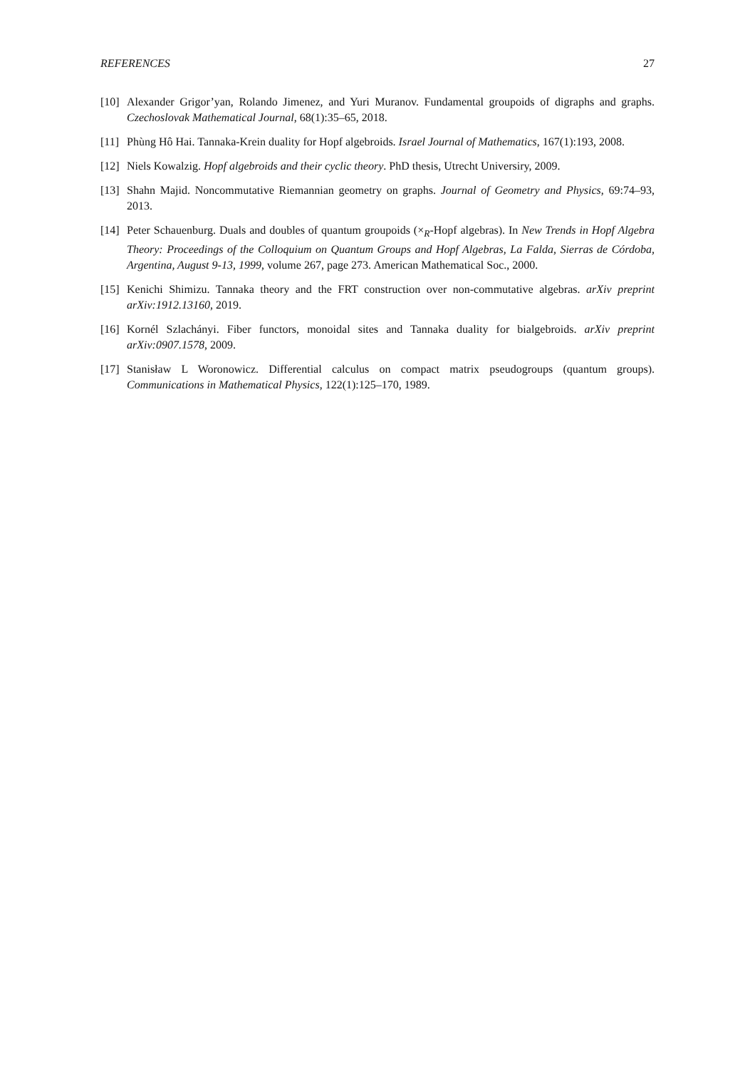REFERENCES 27
[10] Alexander Grigor’yan, Rolando Jimenez, and Yuri Muranov. Fundamental groupoids of digraphs and graphs. Czechoslovak Mathematical Journal, 68(1):35–65, 2018.
[11] Phùng Hô Hai. Tannaka-Krein duality for Hopf algebroids. Israel Journal of Mathematics, 167(1):193, 2008.
[12] Niels Kowalzig. Hopf algebroids and their cyclic theory. PhD thesis, Utrecht Universiry, 2009.
[13] Shahn Majid. Noncommutative Riemannian geometry on graphs. Journal of Geometry and Physics, 69:74–93, 2013.
[14] Peter Schauenburg. Duals and doubles of quantum groupoids (×<sub>R</sub>-Hopf algebras). In New Trends in Hopf Algebra Theory: Proceedings of the Colloquium on Quantum Groups and Hopf Algebras, La Falda, Sierras de Córdoba, Argentina, August 9-13, 1999, volume 267, page 273. American Mathematical Soc., 2000.
[15] Kenichi Shimizu. Tannaka theory and the FRT construction over non-commutative algebras. arXiv preprint arXiv:1912.13160, 2019.
[16] Kornél Szlachányi. Fiber functors, monoidal sites and Tannaka duality for bialgebroids. arXiv preprint arXiv:0907.1578, 2009.
[17] Stanisław L Woronowicz. Differential calculus on compact matrix pseudogroups (quantum groups). Communications in Mathematical Physics, 122(1):125–170, 1989.